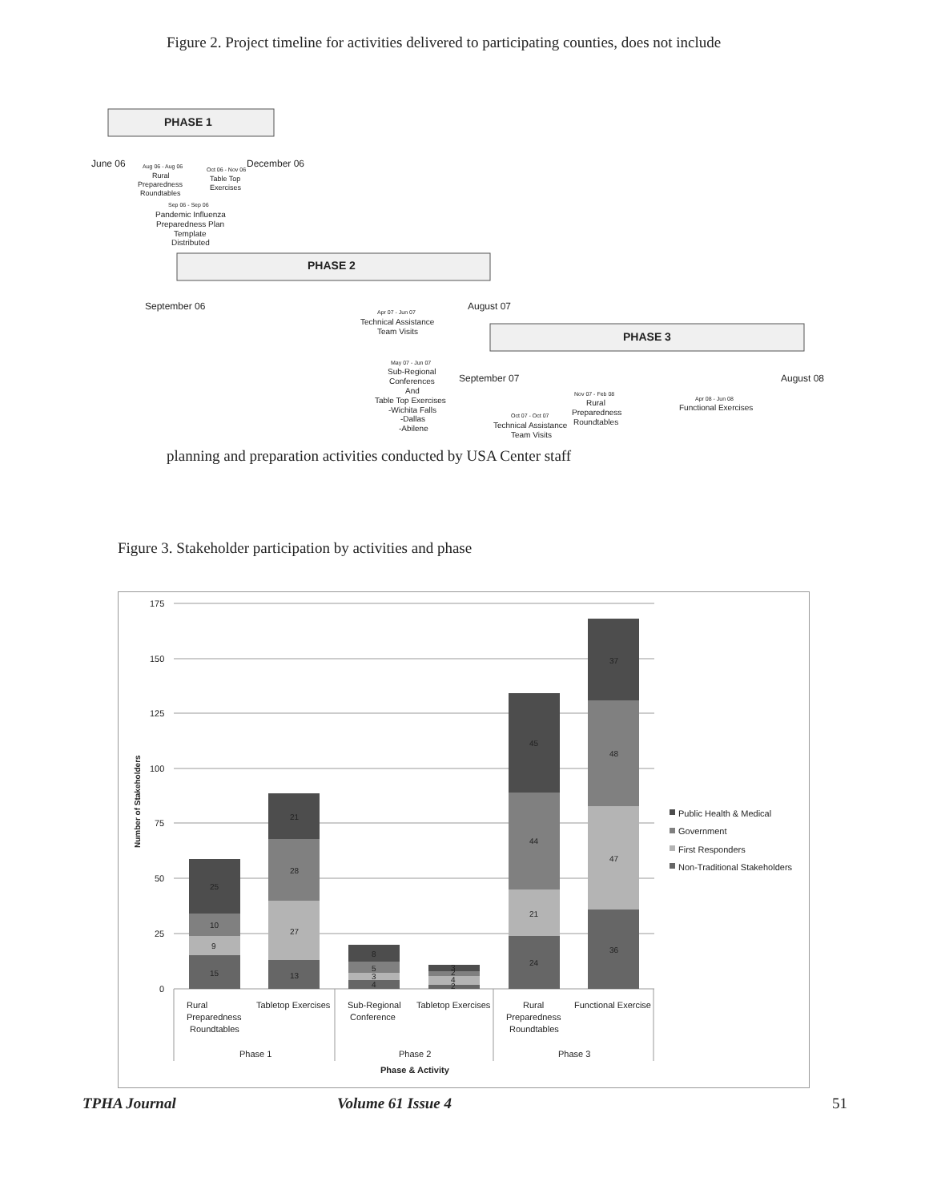Figure 2. Project timeline for activities delivered to participating counties, does not include
PHASE 1
June 06
December 06
Aug 06 - Aug 06
Rural
Preparedness
Roundtables
Oct 06 - Nov 06
Table Top
Exercises
Sep 06 - Sep 06
Pandemic Influenza
Preparedness Plan
Template
Distributed
PHASE 2
September 06
August 07
Apr 07 - Jun 07
Technical Assistance
Team Visits
May 07 - Jun 07
Sub-Regional
Conferences
And
Table Top Exercises
-Wichita Falls
-Dallas
-Abilene
PHASE 3
September 07
August 08
Nov 07 - Feb 08
Rural
Preparedness
Roundtables
Apr 08 - Jun 08
Functional Exercises
Oct 07 - Oct 07
Technical Assistance
Team Visits
planning and preparation activities conducted by USA Center staff
Figure 3. Stakeholder participation by activities and phase
175
150
125
100
75
50
25
0
Number of Stakeholders
15
9
10
25
13
27
28
21
4
3
5
8
2
4
2
3
24
21
44
45
36
47
48
37
Rural
Preparedness
Roundtables
Tabletop Exercises
Sub-Regional
Conference
Tabletop Exercises
Rural
Preparedness
Roundtables
Functional Exercise
Phase 1
Phase 2
Phase 3
Phase & Activity
Public Health & Medical
Government
First Responders
Non-Traditional Stakeholders
TPHA Journal Volume 61 Issue 4 51